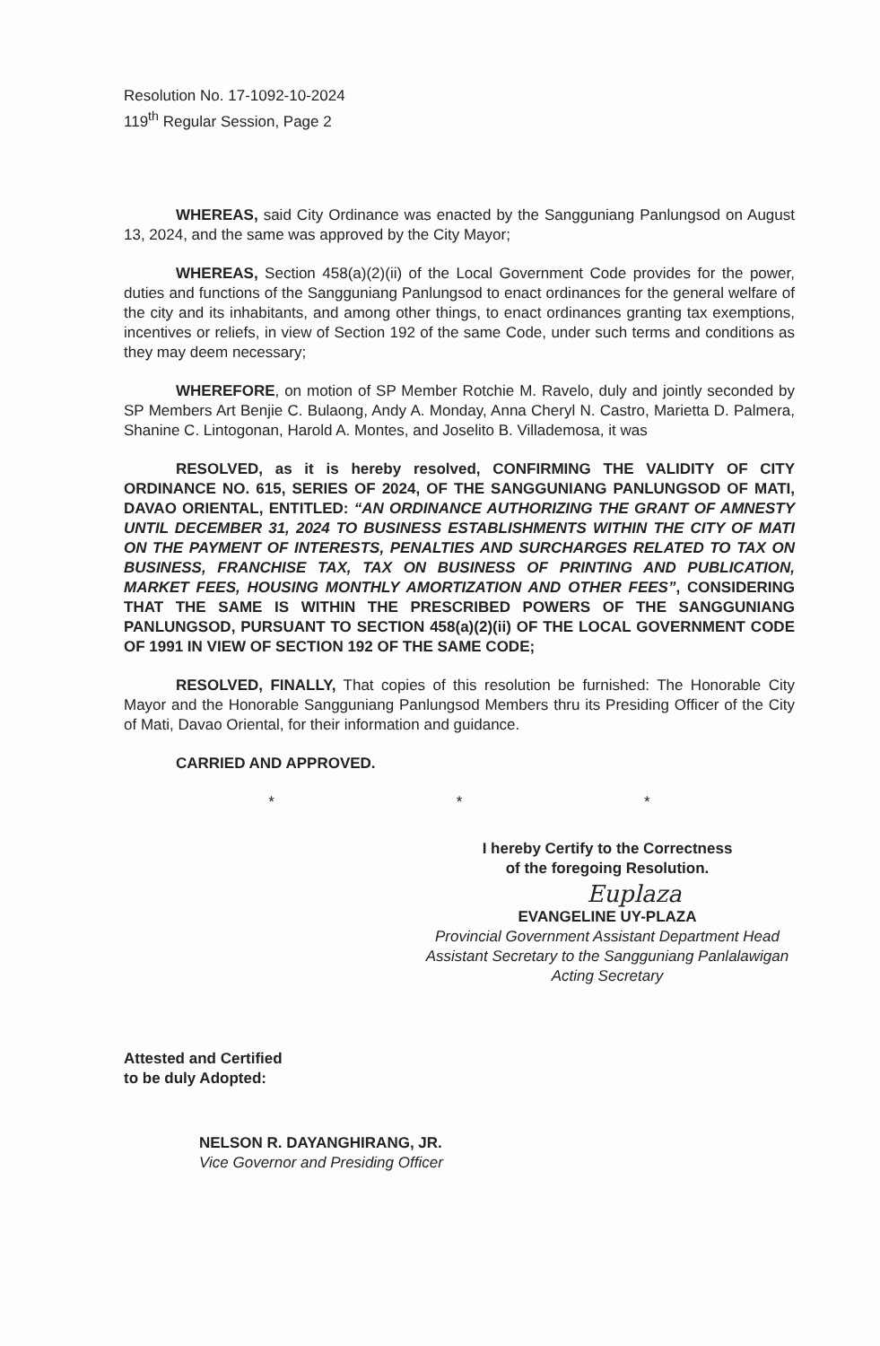Resolution No. 17-1092-10-2024
119<sup>th</sup> Regular Session, Page 2
WHEREAS, said City Ordinance was enacted by the Sangguniang Panlungsod on August 13, 2024, and the same was approved by the City Mayor;
WHEREAS, Section 458(a)(2)(ii) of the Local Government Code provides for the power, duties and functions of the Sangguniang Panlungsod to enact ordinances for the general welfare of the city and its inhabitants, and among other things, to enact ordinances granting tax exemptions, incentives or reliefs, in view of Section 192 of the same Code, under such terms and conditions as they may deem necessary;
WHEREFORE, on motion of SP Member Rotchie M. Ravelo, duly and jointly seconded by SP Members Art Benjie C. Bulaong, Andy A. Monday, Anna Cheryl N. Castro, Marietta D. Palmera, Shanine C. Lintogonan, Harold A. Montes, and Joselito B. Villademosa, it was
RESOLVED, as it is hereby resolved, CONFIRMING THE VALIDITY OF CITY ORDINANCE NO. 615, SERIES OF 2024, OF THE SANGGUNIANG PANLUNGSOD OF MATI, DAVAO ORIENTAL, ENTITLED: “AN ORDINANCE AUTHORIZING THE GRANT OF AMNESTY UNTIL DECEMBER 31, 2024 TO BUSINESS ESTABLISHMENTS WITHIN THE CITY OF MATI ON THE PAYMENT OF INTERESTS, PENALTIES AND SURCHARGES RELATED TO TAX ON BUSINESS, FRANCHISE TAX, TAX ON BUSINESS OF PRINTING AND PUBLICATION, MARKET FEES, HOUSING MONTHLY AMORTIZATION AND OTHER FEES”, CONSIDERING THAT THE SAME IS WITHIN THE PRESCRIBED POWERS OF THE SANGGUNIANG PANLUNGSOD, PURSUANT TO SECTION 458(a)(2)(ii) OF THE LOCAL GOVERNMENT CODE OF 1991 IN VIEW OF SECTION 192 OF THE SAME CODE;
RESOLVED, FINALLY, That copies of this resolution be furnished: The Honorable City Mayor and the Honorable Sangguniang Panlungsod Members thru its Presiding Officer of the City of Mati, Davao Oriental, for their information and guidance.
CARRIED AND APPROVED.
* * *
I hereby Certify to the Correctness
of the foregoing Resolution.
Euplaza
EVANGELINE UY-PLAZA
Provincial Government Assistant Department Head
Assistant Secretary to the Sangguniang Panlalawigan
Acting Secretary
Attested and Certified
to be duly Adopted:
NELSON R. DAYANGHIRANG, JR.
Vice Governor and Presiding Officer